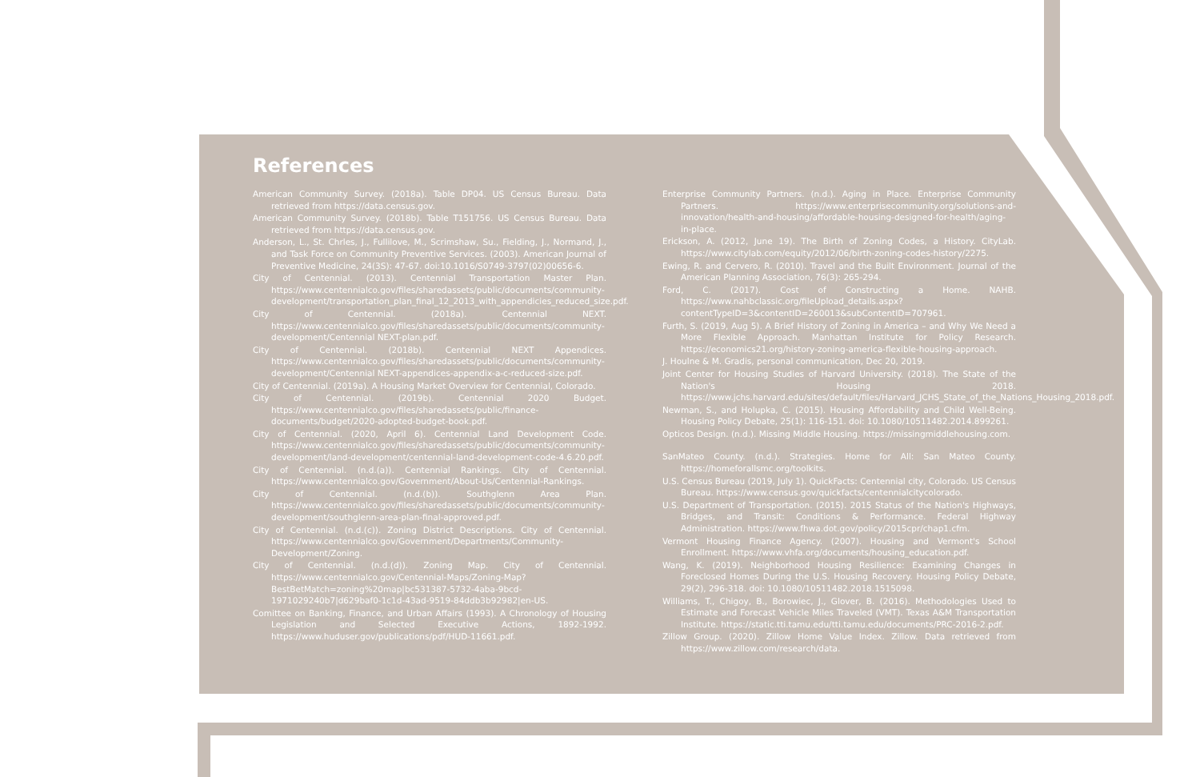References
American Community Survey. (2018a). Table DP04. US Census Bureau. Data retrieved from https://data.census.gov.
American Community Survey. (2018b). Table T151756. US Census Bureau. Data retrieved from https://data.census.gov.
Anderson, L., St. Chrles, J., Fullilove, M., Scrimshaw, Su., Fielding, J., Normand, J., and Task Force on Community Preventive Services. (2003). American Journal of Preventive Medicine, 24(3S): 47-67. doi:10.1016/S0749-3797(02)00656-6.
City of Centennial. (2013). Centennial Transportation Master Plan. https://www.centennialco.gov/files/sharedassets/public/documents/community-development/transportation_plan_final_12_2013_with_appendicies_reduced_size.pdf.
City of Centennial. (2018a). Centennial NEXT. https://www.centennialco.gov/files/sharedassets/public/documents/community-development/Centennial NEXT-plan.pdf.
City of Centennial. (2018b). Centennial NEXT Appendices. https://www.centennialco.gov/files/sharedassets/public/documents/community-development/Centennial NEXT-appendices-appendix-a-c-reduced-size.pdf.
City of Centennial. (2019a). A Housing Market Overview for Centennial, Colorado.
City of Centennial. (2019b). Centennial 2020 Budget. https://www.centennialco.gov/files/sharedassets/public/finance-documents/budget/2020-adopted-budget-book.pdf.
City of Centennial. (2020, April 6). Centennial Land Development Code. https://www.centennialco.gov/files/sharedassets/public/documents/community-development/land-development/centennial-land-development-code-4.6.20.pdf.
City of Centennial. (n.d.(a)). Centennial Rankings. City of Centennial. https://www.centennialco.gov/Government/About-Us/Centennial-Rankings.
City of Centennial. (n.d.(b)). Southglenn Area Plan. https://www.centennialco.gov/files/sharedassets/public/documents/community-development/southglenn-area-plan-final-approved.pdf.
City of Centennial. (n.d.(c)). Zoning District Descriptions. City of Centennial. https://www.centennialco.gov/Government/Departments/Community-Development/Zoning.
City of Centennial. (n.d.(d)). Zoning Map. City of Centennial. https://www.centennialco.gov/Centennial-Maps/Zoning-Map?BestBetMatch=zoning%20map|bc531387-5732-4aba-9bcd-1971029240b7|d629baf0-1c1d-43ad-9519-84ddb3b92982|en-US.
Comittee on Banking, Finance, and Urban Affairs (1993). A Chronology of Housing Legislation and Selected Executive Actions, 1892-1992. https://www.huduser.gov/publications/pdf/HUD-11661.pdf.
Enterprise Community Partners. (n.d.). Aging in Place. Enterprise Community Partners. https://www.enterprisecommunity.org/solutions-and-innovation/health-and-housing/affordable-housing-designed-for-health/aging-in-place.
Erickson, A. (2012, June 19). The Birth of Zoning Codes, a History. CityLab. https://www.citylab.com/equity/2012/06/birth-zoning-codes-history/2275.
Ewing, R. and Cervero, R. (2010). Travel and the Built Environment. Journal of the American Planning Association, 76(3): 265-294.
Ford, C. (2017). Cost of Constructing a Home. NAHB. https://www.nahbclassic.org/fileUpload_details.aspx?contentTypeID=3&contentID=260013&subContentID=707961.
Furth, S. (2019, Aug 5). A Brief History of Zoning in America – and Why We Need a More Flexible Approach. Manhattan Institute for Policy Research. https://economics21.org/history-zoning-america-flexible-housing-approach.
J. Houlne & M. Gradis, personal communication, Dec 20, 2019.
Joint Center for Housing Studies of Harvard University. (2018). The State of the Nation's Housing 2018. https://www.jchs.harvard.edu/sites/default/files/Harvard_JCHS_State_of_the_Nations_Housing_2018.pdf.
Newman, S., and Holupka, C. (2015). Housing Affordability and Child Well-Being. Housing Policy Debate, 25(1): 116-151. doi: 10.1080/10511482.2014.899261.
Opticos Design. (n.d.). Missing Middle Housing. https://missingmiddlehousing.com.
SanMateo County. (n.d.). Strategies. Home for All: San Mateo County. https://homeforallsmc.org/toolkits.
U.S. Census Bureau (2019, July 1). QuickFacts: Centennial city, Colorado. US Census Bureau. https://www.census.gov/quickfacts/centennialcitycolorado.
U.S. Department of Transportation. (2015). 2015 Status of the Nation's Highways, Bridges, and Transit: Conditions & Performance. Federal Highway Administration. https://www.fhwa.dot.gov/policy/2015cpr/chap1.cfm.
Vermont Housing Finance Agency. (2007). Housing and Vermont's School Enrollment. https://www.vhfa.org/documents/housing_education.pdf.
Wang, K. (2019). Neighborhood Housing Resilience: Examining Changes in Foreclosed Homes During the U.S. Housing Recovery. Housing Policy Debate, 29(2), 296-318. doi: 10.1080/10511482.2018.1515098.
Williams, T., Chigoy, B., Borowiec, J., Glover, B. (2016). Methodologies Used to Estimate and Forecast Vehicle Miles Traveled (VMT). Texas A&M Transportation Institute. https://static.tti.tamu.edu/tti.tamu.edu/documents/PRC-2016-2.pdf.
Zillow Group. (2020). Zillow Home Value Index. Zillow. Data retrieved from https://www.zillow.com/research/data.